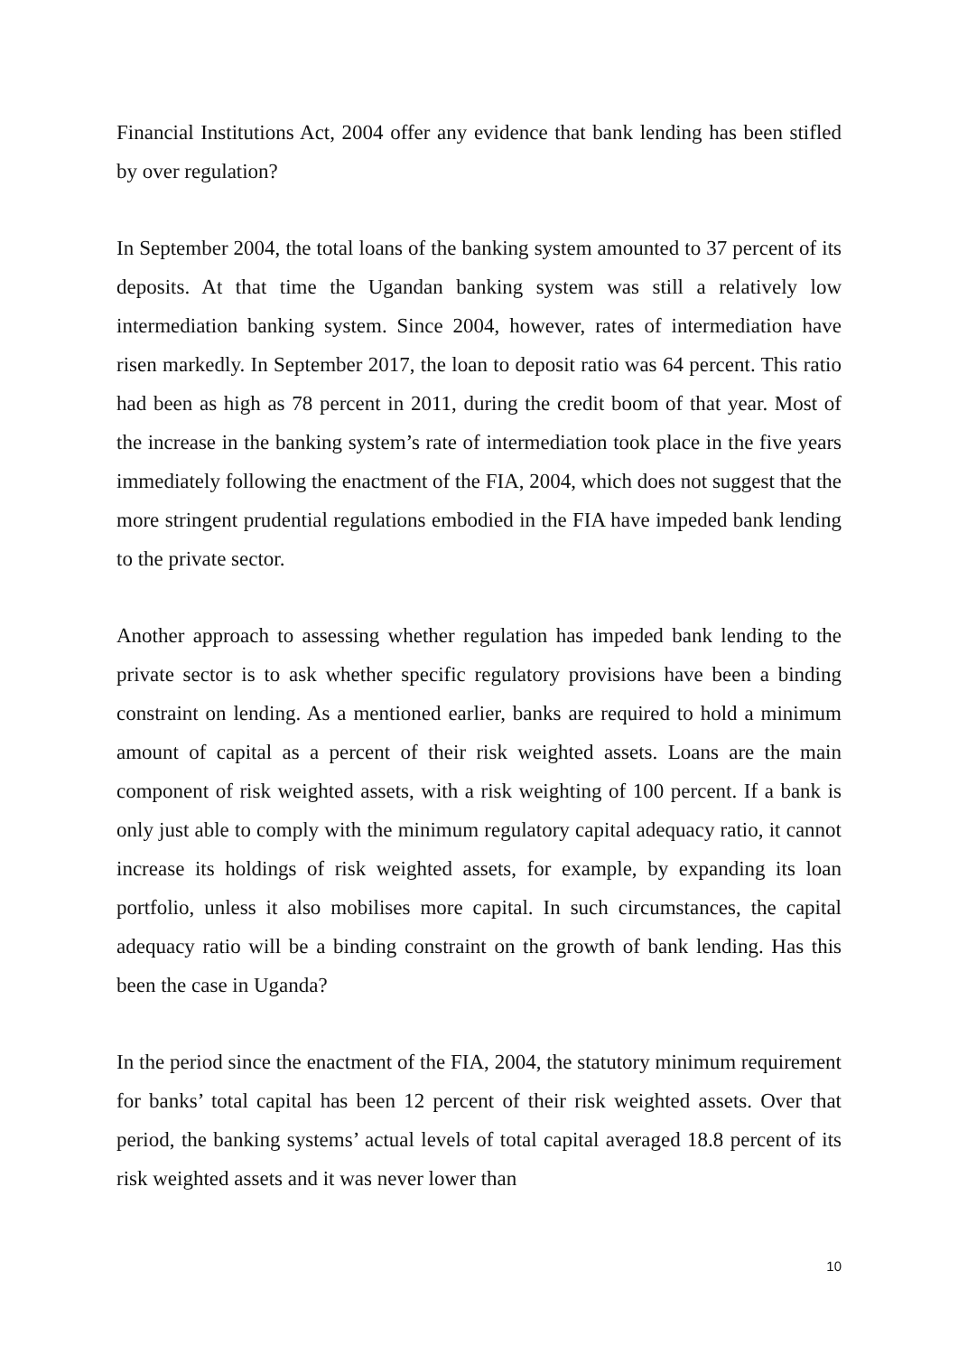Financial Institutions Act, 2004 offer any evidence that bank lending has been stifled by over regulation?
In September 2004, the total loans of the banking system amounted to 37 percent of its deposits. At that time the Ugandan banking system was still a relatively low intermediation banking system. Since 2004, however, rates of intermediation have risen markedly. In September 2017, the loan to deposit ratio was 64 percent. This ratio had been as high as 78 percent in 2011, during the credit boom of that year. Most of the increase in the banking system’s rate of intermediation took place in the five years immediately following the enactment of the FIA, 2004, which does not suggest that the more stringent prudential regulations embodied in the FIA have impeded bank lending to the private sector.
Another approach to assessing whether regulation has impeded bank lending to the private sector is to ask whether specific regulatory provisions have been a binding constraint on lending. As a mentioned earlier, banks are required to hold a minimum amount of capital as a percent of their risk weighted assets. Loans are the main component of risk weighted assets, with a risk weighting of 100 percent. If a bank is only just able to comply with the minimum regulatory capital adequacy ratio, it cannot increase its holdings of risk weighted assets, for example, by expanding its loan portfolio, unless it also mobilises more capital. In such circumstances, the capital adequacy ratio will be a binding constraint on the growth of bank lending. Has this been the case in Uganda?
In the period since the enactment of the FIA, 2004, the statutory minimum requirement for banks’ total capital has been 12 percent of their risk weighted assets. Over that period, the banking systems’ actual levels of total capital averaged 18.8 percent of its risk weighted assets and it was never lower than
10